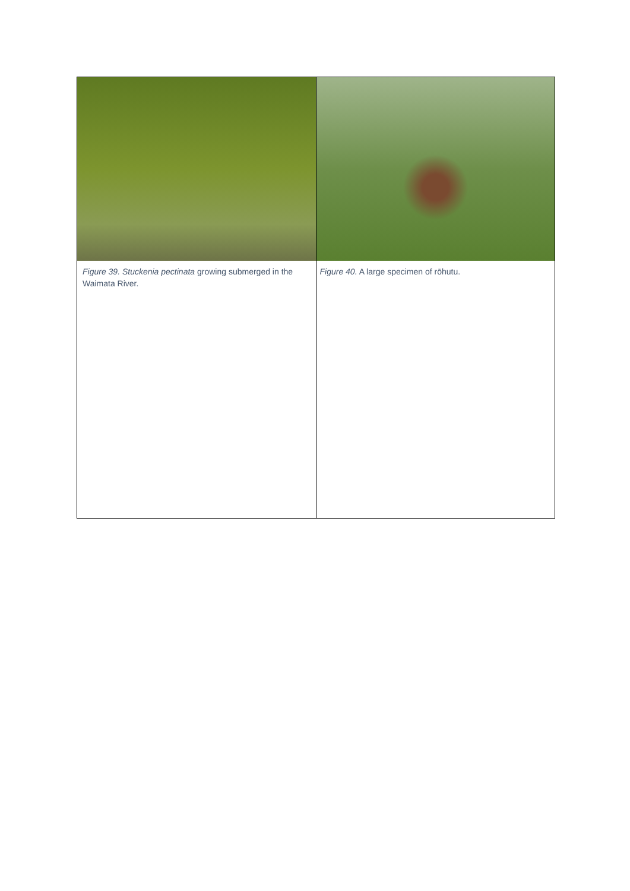Figure 39. Stuckenia pectinata growing submerged in the Waimata River.
Figure 40. A large specimen of rōhutu.